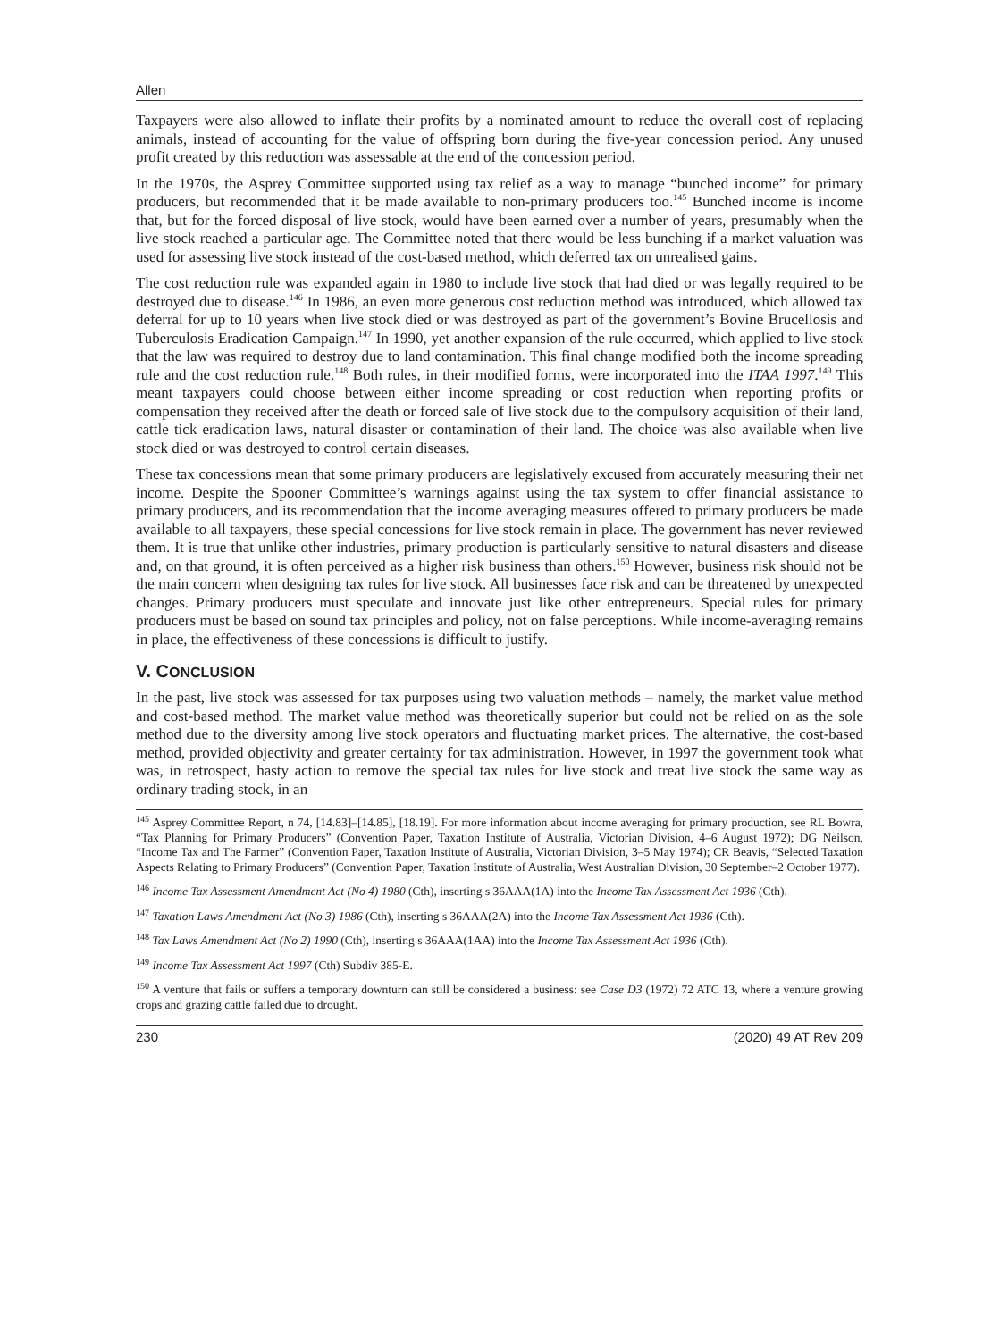Allen
Taxpayers were also allowed to inflate their profits by a nominated amount to reduce the overall cost of replacing animals, instead of accounting for the value of offspring born during the five-year concession period. Any unused profit created by this reduction was assessable at the end of the concession period.
In the 1970s, the Asprey Committee supported using tax relief as a way to manage “bunched income” for primary producers, but recommended that it be made available to non-primary producers too.<sup>145</sup> Bunched income is income that, but for the forced disposal of live stock, would have been earned over a number of years, presumably when the live stock reached a particular age. The Committee noted that there would be less bunching if a market valuation was used for assessing live stock instead of the cost-based method, which deferred tax on unrealised gains.
The cost reduction rule was expanded again in 1980 to include live stock that had died or was legally required to be destroyed due to disease.<sup>146</sup> In 1986, an even more generous cost reduction method was introduced, which allowed tax deferral for up to 10 years when live stock died or was destroyed as part of the government’s Bovine Brucellosis and Tuberculosis Eradication Campaign.<sup>147</sup> In 1990, yet another expansion of the rule occurred, which applied to live stock that the law was required to destroy due to land contamination. This final change modified both the income spreading rule and the cost reduction rule.<sup>148</sup> Both rules, in their modified forms, were incorporated into the ITAA 1997.<sup>149</sup> This meant taxpayers could choose between either income spreading or cost reduction when reporting profits or compensation they received after the death or forced sale of live stock due to the compulsory acquisition of their land, cattle tick eradication laws, natural disaster or contamination of their land. The choice was also available when live stock died or was destroyed to control certain diseases.
These tax concessions mean that some primary producers are legislatively excused from accurately measuring their net income. Despite the Spooner Committee’s warnings against using the tax system to offer financial assistance to primary producers, and its recommendation that the income averaging measures offered to primary producers be made available to all taxpayers, these special concessions for live stock remain in place. The government has never reviewed them. It is true that unlike other industries, primary production is particularly sensitive to natural disasters and disease and, on that ground, it is often perceived as a higher risk business than others.<sup>150</sup> However, business risk should not be the main concern when designing tax rules for live stock. All businesses face risk and can be threatened by unexpected changes. Primary producers must speculate and innovate just like other entrepreneurs. Special rules for primary producers must be based on sound tax principles and policy, not on false perceptions. While income-averaging remains in place, the effectiveness of these concessions is difficult to justify.
V. CONCLUSION
In the past, live stock was assessed for tax purposes using two valuation methods – namely, the market value method and cost-based method. The market value method was theoretically superior but could not be relied on as the sole method due to the diversity among live stock operators and fluctuating market prices. The alternative, the cost-based method, provided objectivity and greater certainty for tax administration. However, in 1997 the government took what was, in retrospect, hasty action to remove the special tax rules for live stock and treat live stock the same way as ordinary trading stock, in an
<sup>145</sup> Asprey Committee Report, n 74, [14.83]–[14.85], [18.19]. For more information about income averaging for primary production, see RL Bowra, “Tax Planning for Primary Producers” (Convention Paper, Taxation Institute of Australia, Victorian Division, 4–6 August 1972); DG Neilson, “Income Tax and The Farmer” (Convention Paper, Taxation Institute of Australia, Victorian Division, 3–5 May 1974); CR Beavis, “Selected Taxation Aspects Relating to Primary Producers” (Convention Paper, Taxation Institute of Australia, West Australian Division, 30 September–2 October 1977).
<sup>146</sup> Income Tax Assessment Amendment Act (No 4) 1980 (Cth), inserting s 36AAA(1A) into the Income Tax Assessment Act 1936 (Cth).
<sup>147</sup> Taxation Laws Amendment Act (No 3) 1986 (Cth), inserting s 36AAA(2A) into the Income Tax Assessment Act 1936 (Cth).
<sup>148</sup> Tax Laws Amendment Act (No 2) 1990 (Cth), inserting s 36AAA(1AA) into the Income Tax Assessment Act 1936 (Cth).
<sup>149</sup> Income Tax Assessment Act 1997 (Cth) Subdiv 385-E.
<sup>150</sup> A venture that fails or suffers a temporary downturn can still be considered a business: see Case D3 (1972) 72 ATC 13, where a venture growing crops and grazing cattle failed due to drought.
230 (2020) 49 AT Rev 209